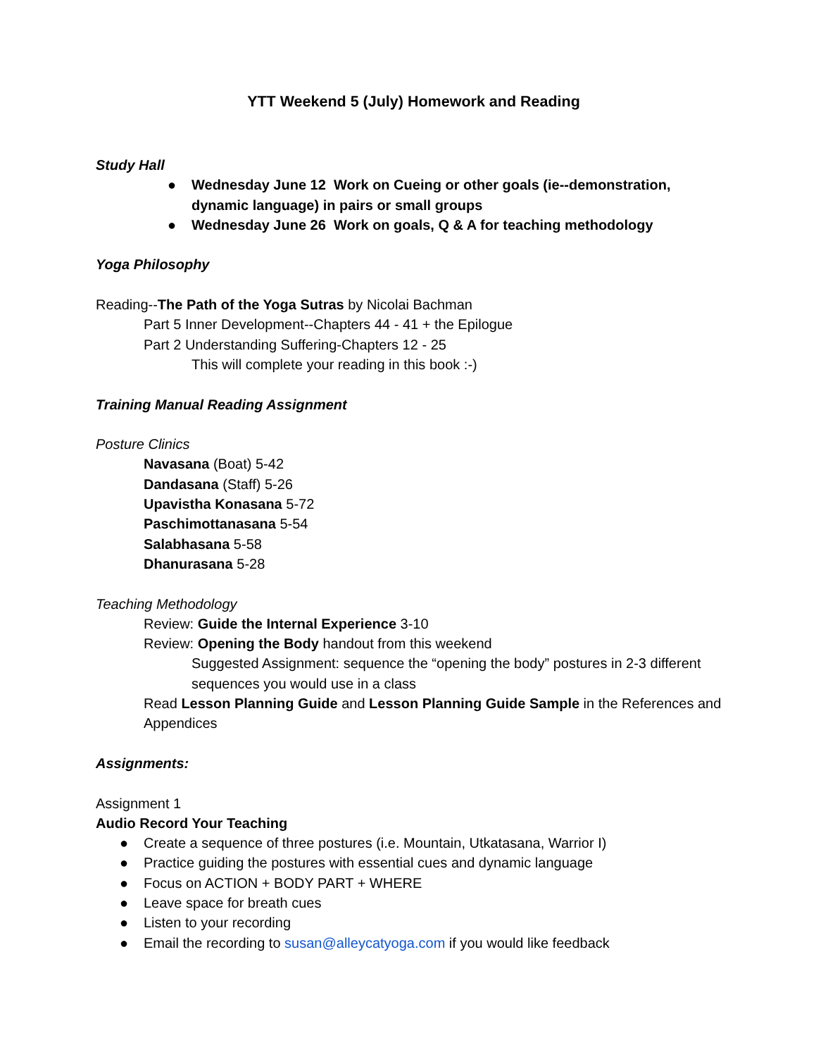YTT Weekend 5 (July) Homework and Reading
Study Hall
● Wednesday June 12 Work on Cueing or other goals (ie--demonstration, dynamic language) in pairs or small groups
● Wednesday June 26 Work on goals, Q & A for teaching methodology
Yoga Philosophy
Reading--The Path of the Yoga Sutras by Nicolai Bachman
Part 5 Inner Development--Chapters 44 - 41 + the Epilogue
Part 2 Understanding Suffering-Chapters 12 - 25
This will complete your reading in this book :-)
Training Manual Reading Assignment
Posture Clinics
Navasana (Boat) 5-42
Dandasana (Staff) 5-26
Upavistha Konasana 5-72
Paschimottanasana 5-54
Salabhasana 5-58
Dhanurasana 5-28
Teaching Methodology
Review: Guide the Internal Experience 3-10
Review: Opening the Body handout from this weekend
Suggested Assignment: sequence the “opening the body” postures in 2-3 different sequences you would use in a class
Read Lesson Planning Guide and Lesson Planning Guide Sample in the References and Appendices
Assignments:
Assignment 1
Audio Record Your Teaching
● Create a sequence of three postures (i.e. Mountain, Utkatasana, Warrior I)
● Practice guiding the postures with essential cues and dynamic language
● Focus on ACTION + BODY PART + WHERE
● Leave space for breath cues
● Listen to your recording
● Email the recording to susan@alleycatyoga.com if you would like feedback